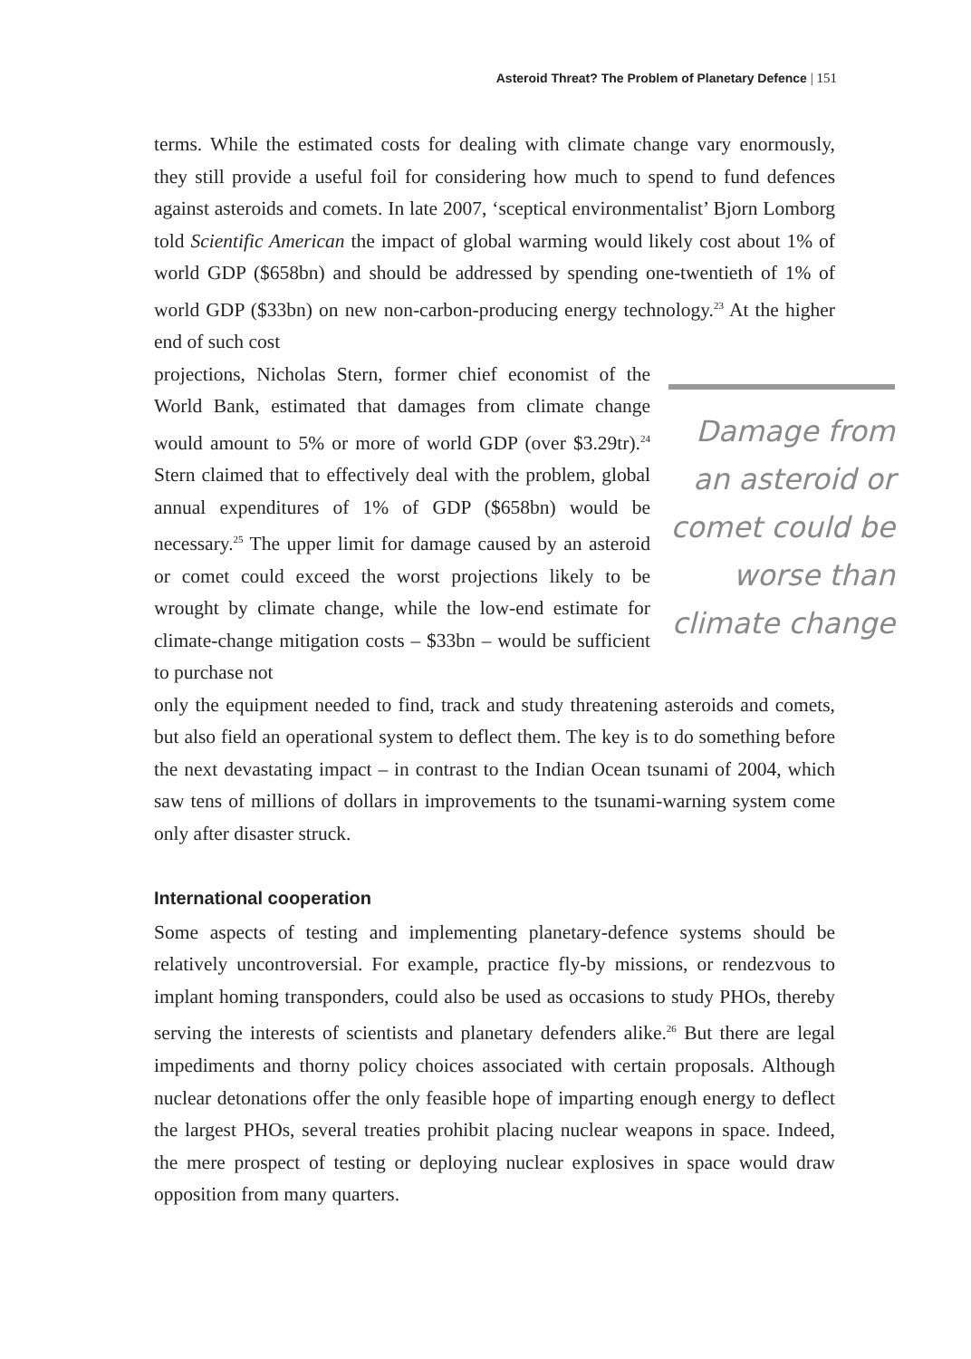Asteroid Threat? The Problem of Planetary Defence | 151
terms. While the estimated costs for dealing with climate change vary enormously, they still provide a useful foil for considering how much to spend to fund defences against asteroids and comets. In late 2007, ‘sceptical environmentalist’ Bjorn Lomborg told Scientific American the impact of global warming would likely cost about 1% of world GDP ($658bn) and should be addressed by spending one-twentieth of 1% of world GDP ($33bn) on new non-carbon-producing energy technology.<sup>23</sup> At the higher end of such cost
projections, Nicholas Stern, former chief economist of the World Bank, estimated that damages from climate change would amount to 5% or more of world GDP (over $3.29tr).<sup>24</sup> Stern claimed that to effectively deal with the problem, global annual expenditures of 1% of GDP ($658bn) would be necessary.<sup>25</sup> The upper limit for damage caused by an asteroid or comet could exceed the worst projections likely to be wrought by climate change, while the low-end estimate for climate-change mitigation costs – $33bn – would be sufficient to purchase not
Damage from an asteroid or comet could be worse than climate change
only the equipment needed to find, track and study threatening asteroids and comets, but also field an operational system to deflect them. The key is to do something before the next devastating impact – in contrast to the Indian Ocean tsunami of 2004, which saw tens of millions of dollars in improvements to the tsunami-warning system come only after disaster struck.
International cooperation
Some aspects of testing and implementing planetary-defence systems should be relatively uncontroversial. For example, practice fly-by missions, or rendezvous to implant homing transponders, could also be used as occasions to study PHOs, thereby serving the interests of scientists and planetary defenders alike.<sup>26</sup> But there are legal impediments and thorny policy choices associated with certain proposals. Although nuclear detonations offer the only feasible hope of imparting enough energy to deflect the largest PHOs, several treaties prohibit placing nuclear weapons in space. Indeed, the mere prospect of testing or deploying nuclear explosives in space would draw opposition from many quarters.